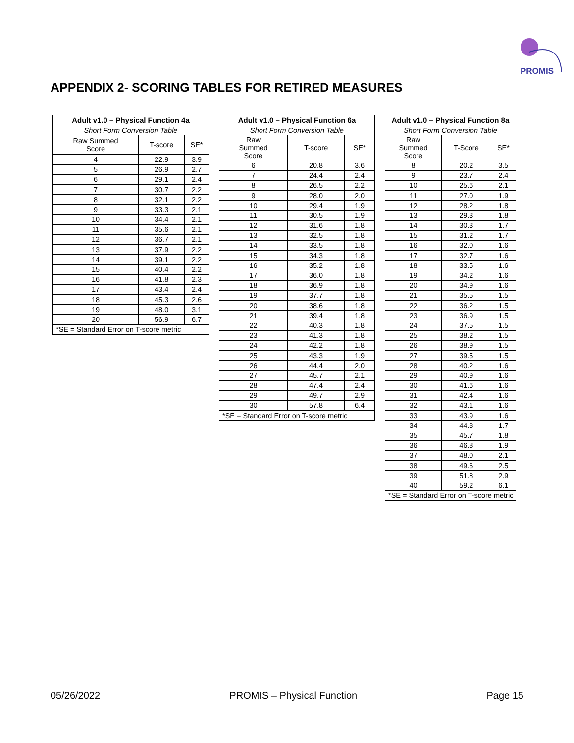PROMIS
APPENDIX 2- SCORING TABLES FOR RETIRED MEASURES
| Adult v1.0 – Physical Function 4a | | |
| --- | --- | --- |
| Short Form Conversion Table | | |
| Raw Summed Score | T-score | SE* |
| 4 | 22.9 | 3.9 |
| 5 | 26.9 | 2.7 |
| 6 | 29.1 | 2.4 |
| 7 | 30.7 | 2.2 |
| 8 | 32.1 | 2.2 |
| 9 | 33.3 | 2.1 |
| 10 | 34.4 | 2.1 |
| 11 | 35.6 | 2.1 |
| 12 | 36.7 | 2.1 |
| 13 | 37.9 | 2.2 |
| 14 | 39.1 | 2.2 |
| 15 | 40.4 | 2.2 |
| 16 | 41.8 | 2.3 |
| 17 | 43.4 | 2.4 |
| 18 | 45.3 | 2.6 |
| 19 | 48.0 | 3.1 |
| 20 | 56.9 | 6.7 |
| *SE = Standard Error on T-score metric | | |
| Adult v1.0 – Physical Function 6a | | |
| --- | --- | --- |
| Short Form Conversion Table | | |
| Raw Summed Score | T-score | SE* |
| 6 | 20.8 | 3.6 |
| 7 | 24.4 | 2.4 |
| 8 | 26.5 | 2.2 |
| 9 | 28.0 | 2.0 |
| 10 | 29.4 | 1.9 |
| 11 | 30.5 | 1.9 |
| 12 | 31.6 | 1.8 |
| 13 | 32.5 | 1.8 |
| 14 | 33.5 | 1.8 |
| 15 | 34.3 | 1.8 |
| 16 | 35.2 | 1.8 |
| 17 | 36.0 | 1.8 |
| 18 | 36.9 | 1.8 |
| 19 | 37.7 | 1.8 |
| 20 | 38.6 | 1.8 |
| 21 | 39.4 | 1.8 |
| 22 | 40.3 | 1.8 |
| 23 | 41.3 | 1.8 |
| 24 | 42.2 | 1.8 |
| 25 | 43.3 | 1.9 |
| 26 | 44.4 | 2.0 |
| 27 | 45.7 | 2.1 |
| 28 | 47.4 | 2.4 |
| 29 | 49.7 | 2.9 |
| 30 | 57.8 | 6.4 |
| *SE = Standard Error on T-score metric | | |
| Adult v1.0 – Physical Function 8a | | |
| --- | --- | --- |
| Short Form Conversion Table | | |
| Raw Summed Score | T-Score | SE* |
| 8 | 20.2 | 3.5 |
| 9 | 23.7 | 2.4 |
| 10 | 25.6 | 2.1 |
| 11 | 27.0 | 1.9 |
| 12 | 28.2 | 1.8 |
| 13 | 29.3 | 1.8 |
| 14 | 30.3 | 1.7 |
| 15 | 31.2 | 1.7 |
| 16 | 32.0 | 1.6 |
| 17 | 32.7 | 1.6 |
| 18 | 33.5 | 1.6 |
| 19 | 34.2 | 1.6 |
| 20 | 34.9 | 1.6 |
| 21 | 35.5 | 1.5 |
| 22 | 36.2 | 1.5 |
| 23 | 36.9 | 1.5 |
| 24 | 37.5 | 1.5 |
| 25 | 38.2 | 1.5 |
| 26 | 38.9 | 1.5 |
| 27 | 39.5 | 1.5 |
| 28 | 40.2 | 1.6 |
| 29 | 40.9 | 1.6 |
| 30 | 41.6 | 1.6 |
| 31 | 42.4 | 1.6 |
| 32 | 43.1 | 1.6 |
| 33 | 43.9 | 1.6 |
| 34 | 44.8 | 1.7 |
| 35 | 45.7 | 1.8 |
| 36 | 46.8 | 1.9 |
| 37 | 48.0 | 2.1 |
| 38 | 49.6 | 2.5 |
| 39 | 51.8 | 2.9 |
| 40 | 59.2 | 6.1 |
| *SE = Standard Error on T-score metric | | |
05/26/2022 PROMIS – Physical Function Page 15